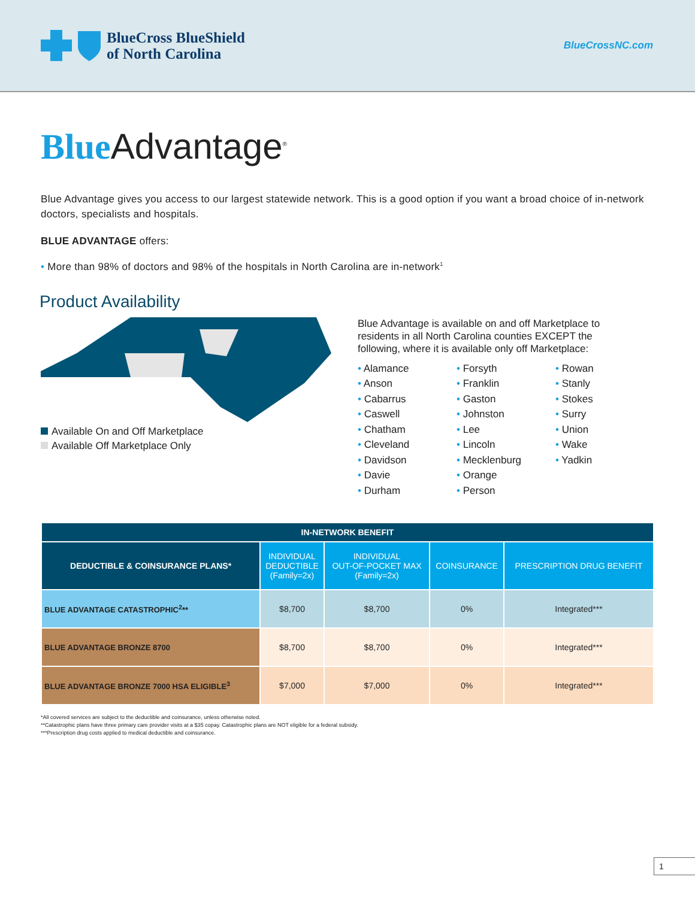BlueCross BlueShield
of North Carolina
BlueCrossNC.com
Blue Advantage<sup>®</sup>
Blue Advantage gives you access to our largest statewide network. This is a good option if you want a broad choice of in-network doctors, specialists and hospitals.
BLUE ADVANTAGE offers:
• More than 98% of doctors and 98% of the hospitals in North Carolina are in-network<sup>1</sup>
Product Availability
Available On and Off Marketplace
Available Off Marketplace Only
Blue Advantage is available on and off Marketplace to
residents in all North Carolina counties EXCEPT the
following, where it is available only off Marketplace:
• Alamance
• Anson
• Cabarrus
• Caswell
• Chatham
• Cleveland
• Davidson
• Davie
• Durham
• Forsyth
• Franklin
• Gaston
• Johnston
• Lee
• Lincoln
• Mecklenburg
• Orange
• Person
• Rowan
• Stanly
• Stokes
• Surry
• Union
• Wake
• Yadkin
| IN-NETWORK BENEFIT | | | | |
| --- | --- | --- | --- | --- |
| DEDUCTIBLE & COINSURANCE PLANS* | INDIVIDUAL DEDUCTIBLE (Family=2x) | INDIVIDUAL OUT-OF-POCKET MAX (Family=2x) | COINSURANCE | PRESCRIPTION DRUG BENEFIT |
| BLUE ADVANTAGE CATASTROPHIC<sup>2</sup>** | $8,700 | $8,700 | 0% | Integrated*** |
| BLUE ADVANTAGE BRONZE 8700 | $8,700 | $8,700 | 0% | Integrated*** |
| BLUE ADVANTAGE BRONZE 7000 HSA ELIGIBLE<sup>3</sup> | $7,000 | $7,000 | 0% | Integrated*** |
*All covered services are subject to the deductible and coinsurance, unless otherwise noted.
**Catastrophic plans have three primary care provider visits at a $35 copay. Catastrophic plans are NOT eligible for a federal subsidy.
***Prescription drug costs applied to medical deductible and coinsurance.
1